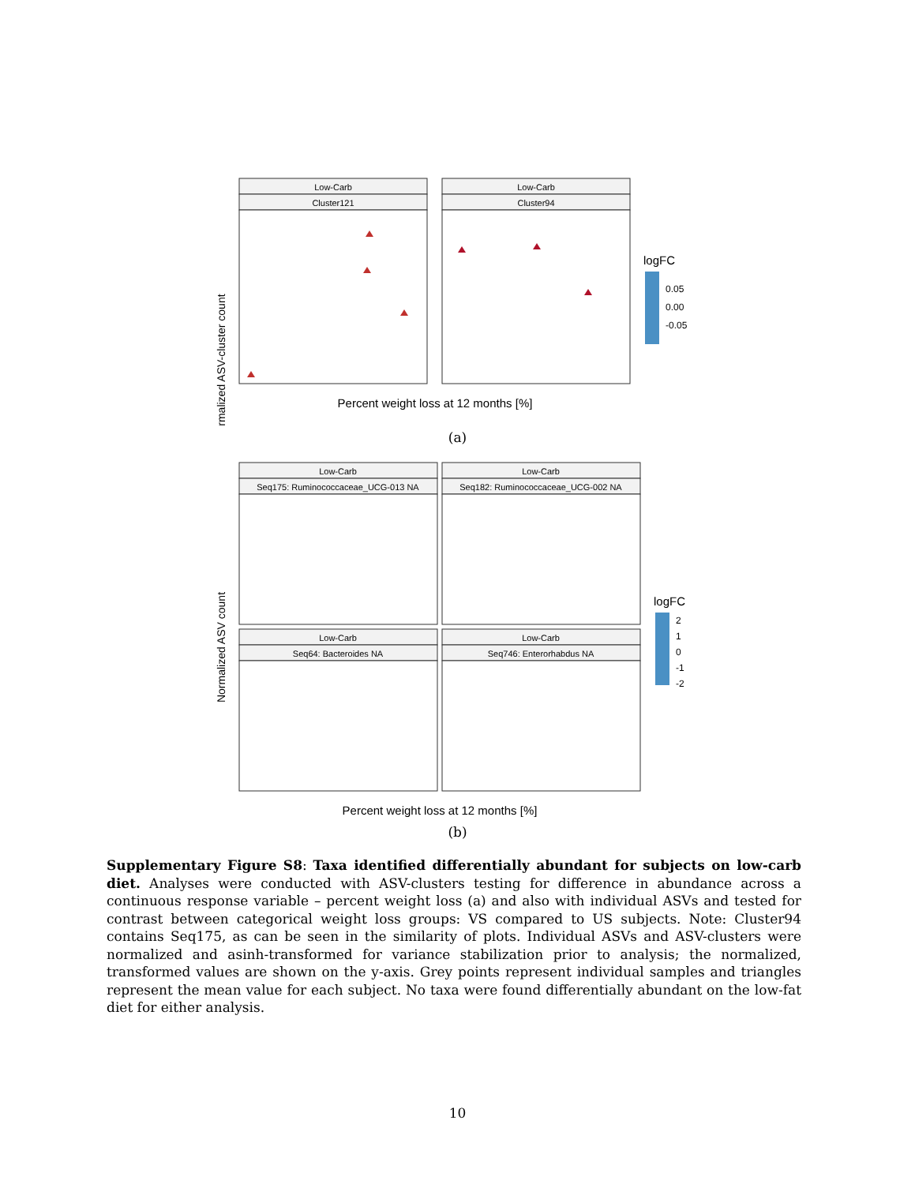Normalized ASV-cluster count
Low-Carb
Cluster121
Low-Carb
Cluster94
Percent weight loss at 12 months [%]
logFC
0.05
0.00
-0.05
(a)
Normalized ASV count
Low-Carb
Seq175: Ruminococcaceae_UCG-013 NA
Low-Carb
Seq182: Ruminococcaceae_UCG-002 NA
Low-Carb
Seq64: Bacteroides NA
Low-Carb
Seq746: Enterorhabdus NA
Percent weight loss at 12 months [%]
logFC
2
1
0
-1
-2
(b)
Supplementary Figure S8: Taxa identified differentially abundant for subjects on low-carb diet. Analyses were conducted with ASV-clusters testing for difference in abundance across a continuous response variable – percent weight loss (a) and also with individual ASVs and tested for contrast between categorical weight loss groups: VS compared to US subjects. Note: Cluster94 contains Seq175, as can be seen in the similarity of plots. Individual ASVs and ASV-clusters were normalized and asinh-transformed for variance stabilization prior to analysis; the normalized, transformed values are shown on the y-axis. Grey points represent individual samples and triangles represent the mean value for each subject. No taxa were found differentially abundant on the low-fat diet for either analysis.
10